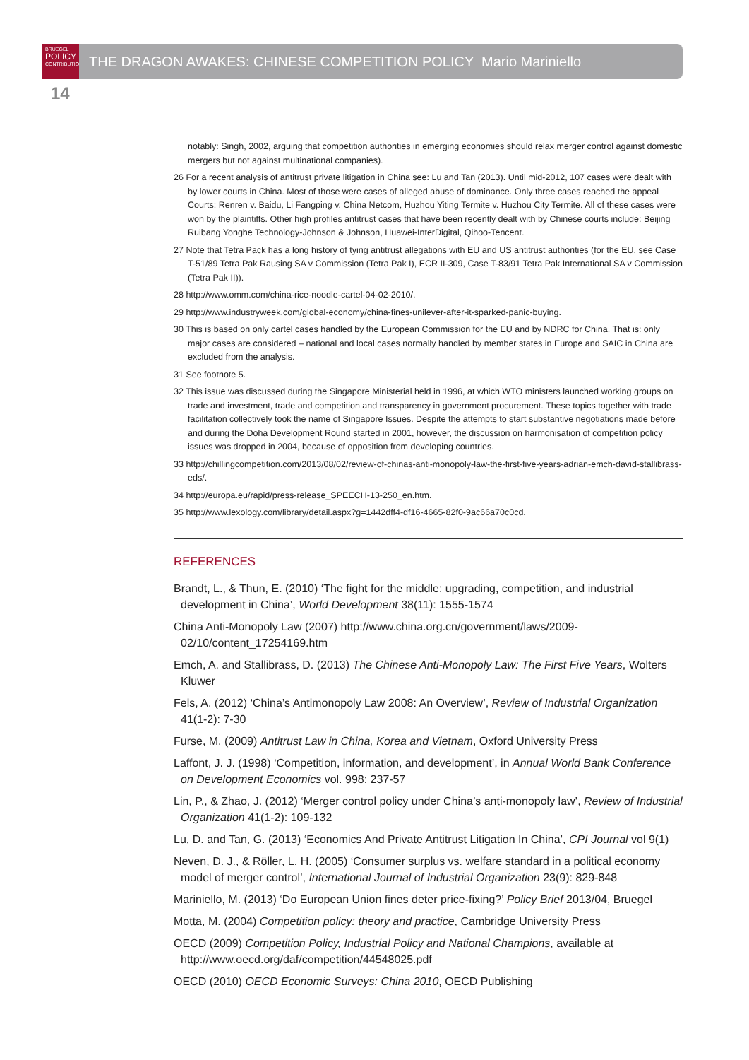BRUEGEL
POLICY
CONTRIBUTION
THE DRAGON AWAKES: CHINESE COMPETITION POLICY Mario Mariniello
14
notably: Singh, 2002, arguing that competition authorities in emerging economies should relax merger control against domestic mergers but not against multinational companies).
26 For a recent analysis of antitrust private litigation in China see: Lu and Tan (2013). Until mid-2012, 107 cases were dealt with by lower courts in China. Most of those were cases of alleged abuse of dominance. Only three cases reached the appeal Courts: Renren v. Baidu, Li Fangping v. China Netcom, Huzhou Yiting Termite v. Huzhou City Termite. All of these cases were won by the plaintiffs. Other high profiles antitrust cases that have been recently dealt with by Chinese courts include: Beijing Ruibang Yonghe Technology-Johnson & Johnson, Huawei-InterDigital, Qihoo-Tencent.
27 Note that Tetra Pack has a long history of tying antitrust allegations with EU and US antitrust authorities (for the EU, see Case T-51/89 Tetra Pak Rausing SA v Commission (Tetra Pak I), ECR II-309, Case T-83/91 Tetra Pak International SA v Commission (Tetra Pak II)).
28 http://www.omm.com/china-rice-noodle-cartel-04-02-2010/.
29 http://www.industryweek.com/global-economy/china-fines-unilever-after-it-sparked-panic-buying.
30 This is based on only cartel cases handled by the European Commission for the EU and by NDRC for China. That is: only major cases are considered – national and local cases normally handled by member states in Europe and SAIC in China are excluded from the analysis.
31 See footnote 5.
32 This issue was discussed during the Singapore Ministerial held in 1996, at which WTO ministers launched working groups on trade and investment, trade and competition and transparency in government procurement. These topics together with trade facilitation collectively took the name of Singapore Issues. Despite the attempts to start substantive negotiations made before and during the Doha Development Round started in 2001, however, the discussion on harmonisation of competition policy issues was dropped in 2004, because of opposition from developing countries.
33 http://chillingcompetition.com/2013/08/02/review-of-chinas-anti-monopoly-law-the-first-five-years-adrian-emch-david-stallibrass-eds/.
34 http://europa.eu/rapid/press-release_SPEECH-13-250_en.htm.
35 http://www.lexology.com/library/detail.aspx?g=1442dff4-df16-4665-82f0-9ac66a70c0cd.
REFERENCES
Brandt, L., & Thun, E. (2010) ‘The fight for the middle: upgrading, competition, and industrial development in China’, World Development 38(11): 1555-1574
China Anti-Monopoly Law (2007) http://www.china.org.cn/government/laws/2009-02/10/content_17254169.htm
Emch, A. and Stallibrass, D. (2013) The Chinese Anti-Monopoly Law: The First Five Years, Wolters Kluwer
Fels, A. (2012) ‘China’s Antimonopoly Law 2008: An Overview’, Review of Industrial Organization 41(1-2): 7-30
Furse, M. (2009) Antitrust Law in China, Korea and Vietnam, Oxford University Press
Laffont, J. J. (1998) ‘Competition, information, and development’, in Annual World Bank Conference on Development Economics vol. 998: 237-57
Lin, P., & Zhao, J. (2012) ‘Merger control policy under China’s anti-monopoly law’, Review of Industrial Organization 41(1-2): 109-132
Lu, D. and Tan, G. (2013) ‘Economics And Private Antitrust Litigation In China’, CPI Journal vol 9(1)
Neven, D. J., & Röller, L. H. (2005) ‘Consumer surplus vs. welfare standard in a political economy model of merger control’, International Journal of Industrial Organization 23(9): 829-848
Mariniello, M. (2013) ‘Do European Union fines deter price-fixing?’ Policy Brief 2013/04, Bruegel
Motta, M. (2004) Competition policy: theory and practice, Cambridge University Press
OECD (2009) Competition Policy, Industrial Policy and National Champions, available at http://www.oecd.org/daf/competition/44548025.pdf
OECD (2010) OECD Economic Surveys: China 2010, OECD Publishing